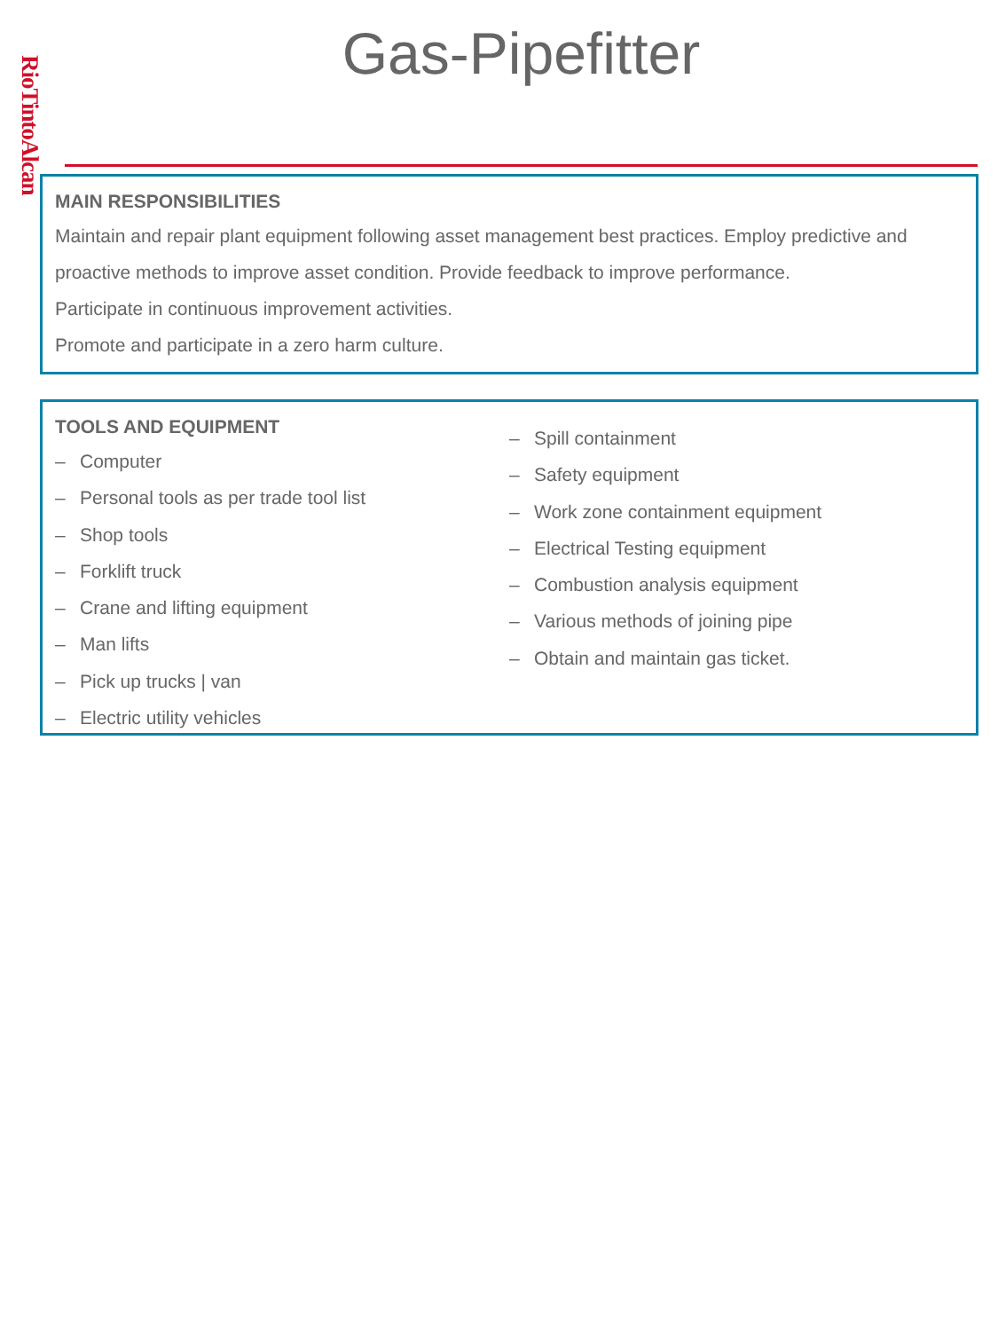RioTintoAlcan
Gas-Pipefitter
MAIN RESPONSIBILITIES
Maintain and repair plant equipment following asset management best practices. Employ predictive and proactive methods to improve asset condition. Provide feedback to improve performance.
Participate in continuous improvement activities.
Promote and participate in a zero harm culture.
TOOLS AND EQUIPMENT
– Computer
– Personal tools as per trade tool list
– Shop tools
– Forklift truck
– Crane and lifting equipment
– Man lifts
– Pick up trucks | van
– Electric utility vehicles
– Spill containment
– Safety equipment
– Work zone containment equipment
– Electrical Testing equipment
– Combustion analysis equipment
– Various methods of joining pipe
– Obtain and maintain gas ticket.